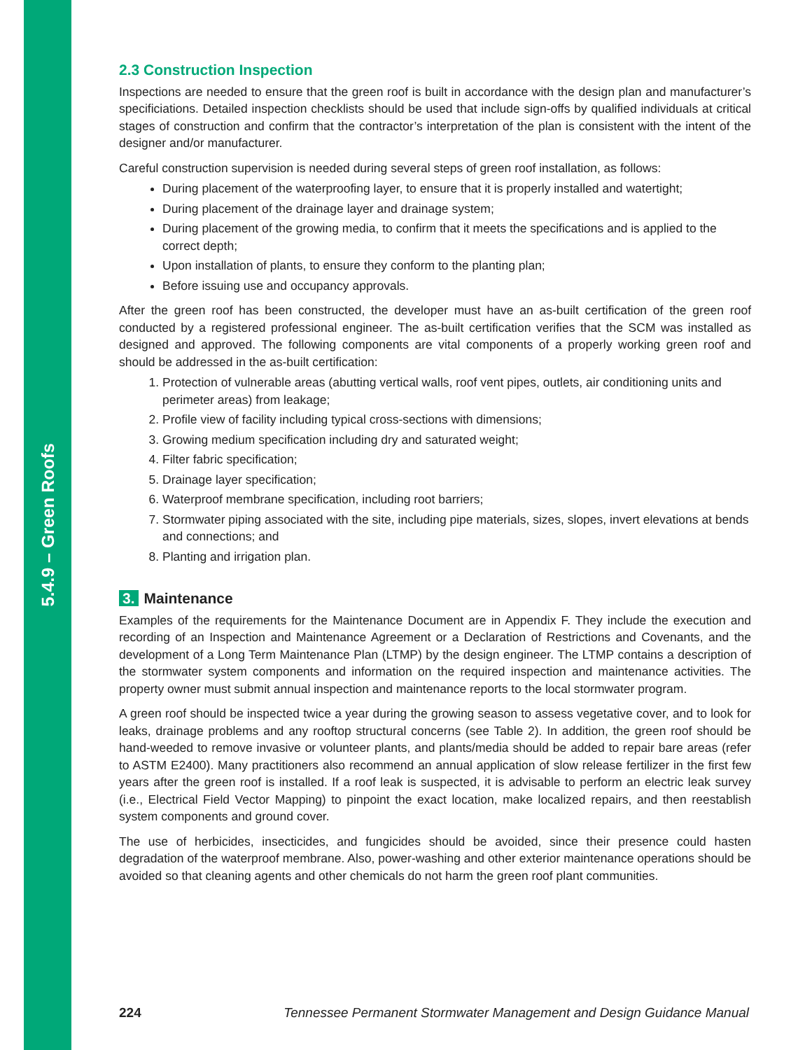5.4.9 – Green Roofs
2.3 Construction Inspection
Inspections are needed to ensure that the green roof is built in accordance with the design plan and manufacturer’s specificiations. Detailed inspection checklists should be used that include sign-offs by qualified individuals at critical stages of construction and confirm that the contractor’s interpretation of the plan is consistent with the intent of the designer and/or manufacturer.
Careful construction supervision is needed during several steps of green roof installation, as follows:
During placement of the waterproofing layer, to ensure that it is properly installed and watertight;
During placement of the drainage layer and drainage system;
During placement of the growing media, to confirm that it meets the specifications and is applied to the correct depth;
Upon installation of plants, to ensure they conform to the planting plan;
Before issuing use and occupancy approvals.
After the green roof has been constructed, the developer must have an as-built certification of the green roof conducted by a registered professional engineer. The as-built certification verifies that the SCM was installed as designed and approved. The following components are vital components of a properly working green roof and should be addressed in the as-built certification:
1. Protection of vulnerable areas (abutting vertical walls, roof vent pipes, outlets, air conditioning units and perimeter areas) from leakage;
2. Profile view of facility including typical cross-sections with dimensions;
3. Growing medium specification including dry and saturated weight;
4. Filter fabric specification;
5. Drainage layer specification;
6. Waterproof membrane specification, including root barriers;
7. Stormwater piping associated with the site, including pipe materials, sizes, slopes, invert elevations at bends and connections; and
8. Planting and irrigation plan.
3. Maintenance
Examples of the requirements for the Maintenance Document are in Appendix F. They include the execution and recording of an Inspection and Maintenance Agreement or a Declaration of Restrictions and Covenants, and the development of a Long Term Maintenance Plan (LTMP) by the design engineer. The LTMP contains a description of the stormwater system components and information on the required inspection and maintenance activities. The property owner must submit annual inspection and maintenance reports to the local stormwater program.
A green roof should be inspected twice a year during the growing season to assess vegetative cover, and to look for leaks, drainage problems and any rooftop structural concerns (see Table 2). In addition, the green roof should be hand-weeded to remove invasive or volunteer plants, and plants/media should be added to repair bare areas (refer to ASTM E2400). Many practitioners also recommend an annual application of slow release fertilizer in the first few years after the green roof is installed. If a roof leak is suspected, it is advisable to perform an electric leak survey (i.e., Electrical Field Vector Mapping) to pinpoint the exact location, make localized repairs, and then reestablish system components and ground cover.
The use of herbicides, insecticides, and fungicides should be avoided, since their presence could hasten degradation of the waterproof membrane. Also, power-washing and other exterior maintenance operations should be avoided so that cleaning agents and other chemicals do not harm the green roof plant communities.
224 Tennessee Permanent Stormwater Management and Design Guidance Manual